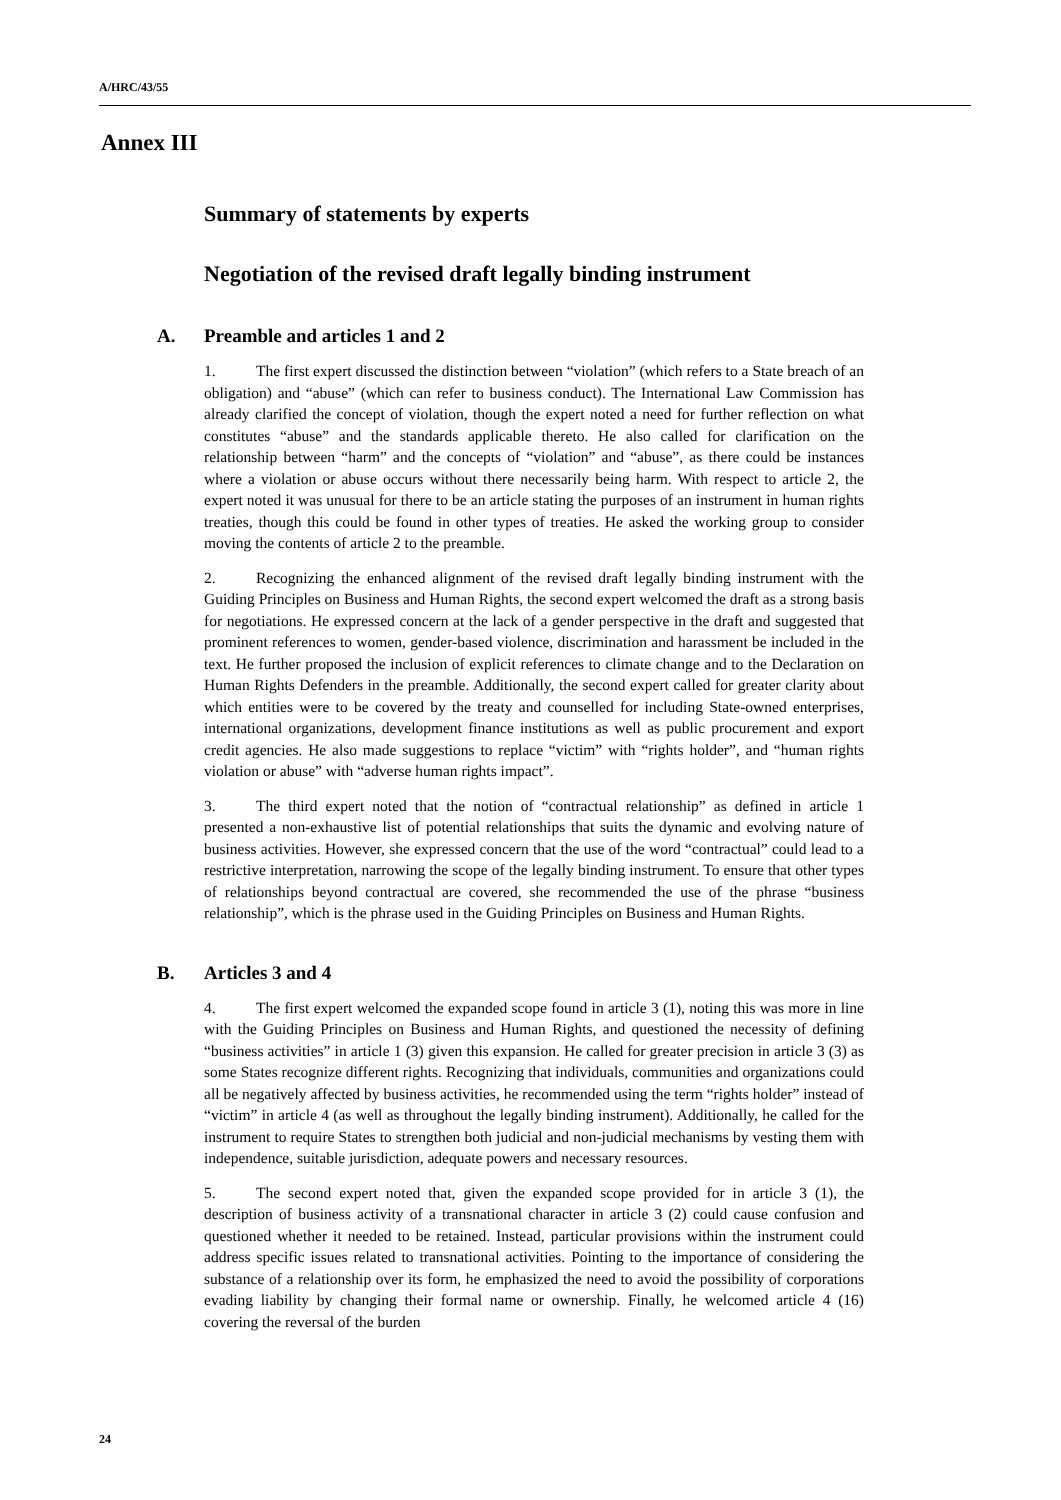A/HRC/43/55
Annex III
Summary of statements by experts
Negotiation of the revised draft legally binding instrument
A. Preamble and articles 1 and 2
1. The first expert discussed the distinction between “violation” (which refers to a State breach of an obligation) and “abuse” (which can refer to business conduct). The International Law Commission has already clarified the concept of violation, though the expert noted a need for further reflection on what constitutes “abuse” and the standards applicable thereto. He also called for clarification on the relationship between “harm” and the concepts of “violation” and “abuse”, as there could be instances where a violation or abuse occurs without there necessarily being harm. With respect to article 2, the expert noted it was unusual for there to be an article stating the purposes of an instrument in human rights treaties, though this could be found in other types of treaties. He asked the working group to consider moving the contents of article 2 to the preamble.
2. Recognizing the enhanced alignment of the revised draft legally binding instrument with the Guiding Principles on Business and Human Rights, the second expert welcomed the draft as a strong basis for negotiations. He expressed concern at the lack of a gender perspective in the draft and suggested that prominent references to women, gender-based violence, discrimination and harassment be included in the text. He further proposed the inclusion of explicit references to climate change and to the Declaration on Human Rights Defenders in the preamble. Additionally, the second expert called for greater clarity about which entities were to be covered by the treaty and counselled for including State-owned enterprises, international organizations, development finance institutions as well as public procurement and export credit agencies. He also made suggestions to replace “victim” with “rights holder”, and “human rights violation or abuse” with “adverse human rights impact”.
3. The third expert noted that the notion of “contractual relationship” as defined in article 1 presented a non-exhaustive list of potential relationships that suits the dynamic and evolving nature of business activities. However, she expressed concern that the use of the word “contractual” could lead to a restrictive interpretation, narrowing the scope of the legally binding instrument. To ensure that other types of relationships beyond contractual are covered, she recommended the use of the phrase “business relationship”, which is the phrase used in the Guiding Principles on Business and Human Rights.
B. Articles 3 and 4
4. The first expert welcomed the expanded scope found in article 3 (1), noting this was more in line with the Guiding Principles on Business and Human Rights, and questioned the necessity of defining “business activities” in article 1 (3) given this expansion. He called for greater precision in article 3 (3) as some States recognize different rights. Recognizing that individuals, communities and organizations could all be negatively affected by business activities, he recommended using the term “rights holder” instead of “victim” in article 4 (as well as throughout the legally binding instrument). Additionally, he called for the instrument to require States to strengthen both judicial and non-judicial mechanisms by vesting them with independence, suitable jurisdiction, adequate powers and necessary resources.
5. The second expert noted that, given the expanded scope provided for in article 3 (1), the description of business activity of a transnational character in article 3 (2) could cause confusion and questioned whether it needed to be retained. Instead, particular provisions within the instrument could address specific issues related to transnational activities. Pointing to the importance of considering the substance of a relationship over its form, he emphasized the need to avoid the possibility of corporations evading liability by changing their formal name or ownership. Finally, he welcomed article 4 (16) covering the reversal of the burden
24